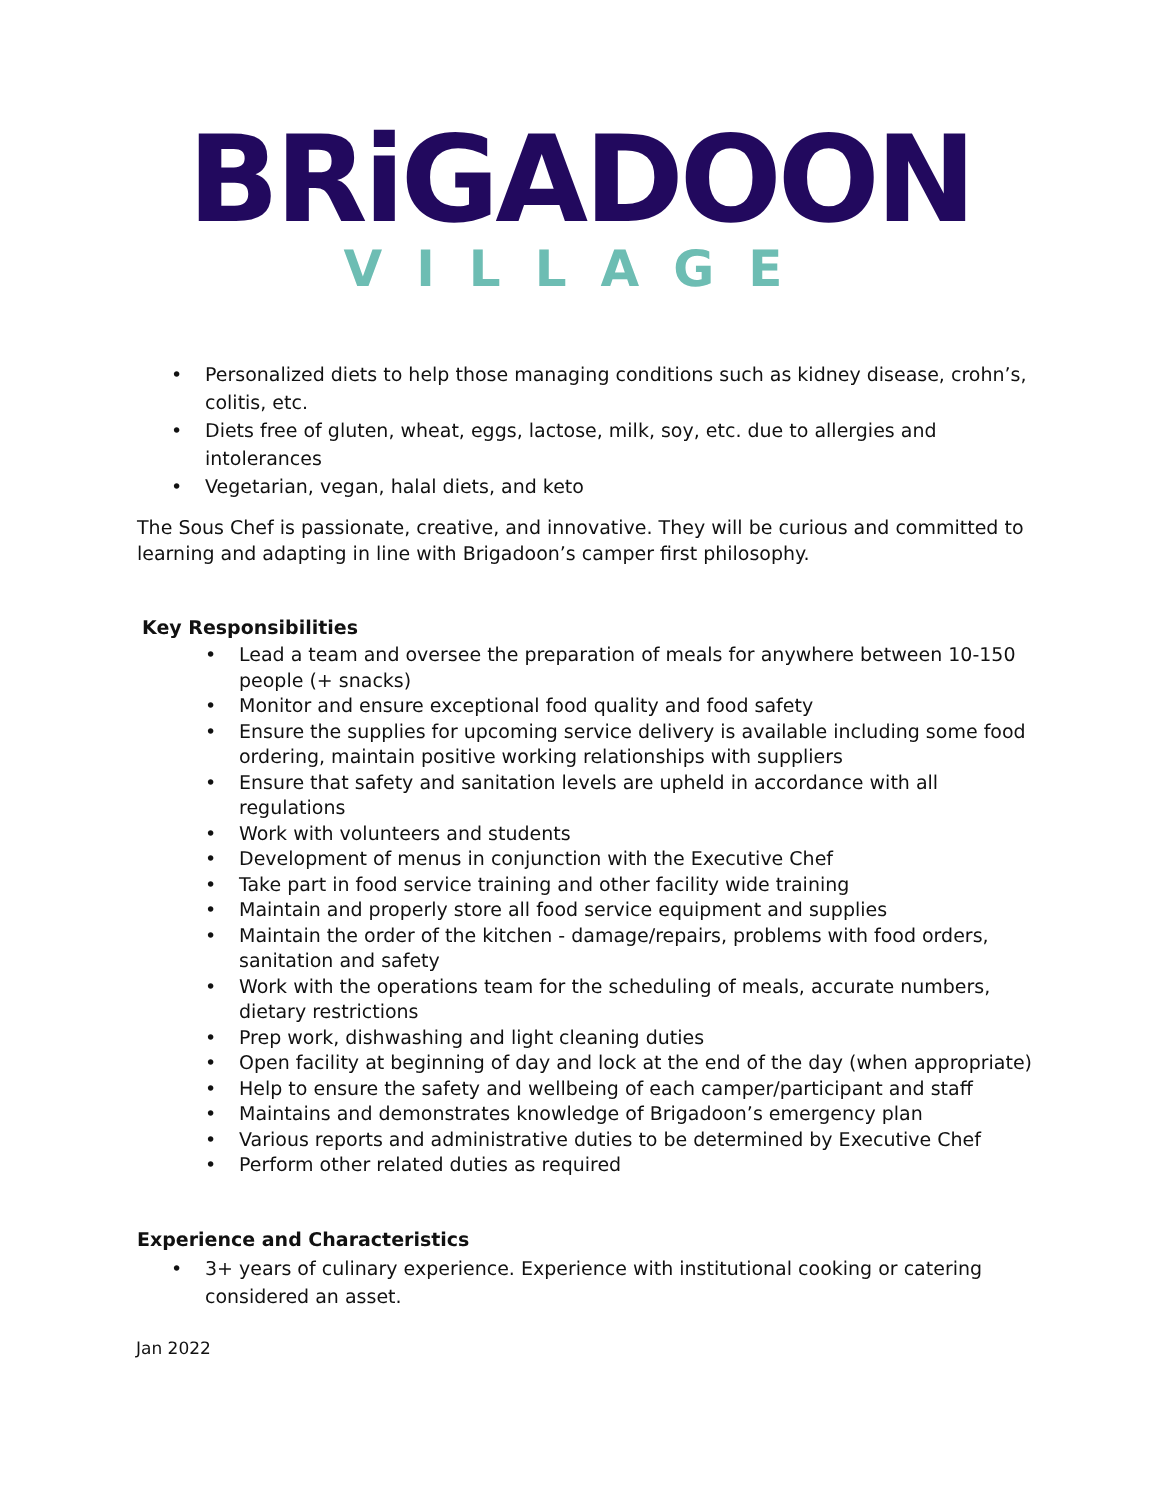BRiGADOON
VILLAGE
Personalized diets to help those managing conditions such as kidney disease, crohn’s, colitis, etc.
Diets free of gluten, wheat, eggs, lactose, milk, soy, etc. due to allergies and intolerances
Vegetarian, vegan, halal diets, and keto
The Sous Chef is passionate, creative, and innovative. They will be curious and committed to learning and adapting in line with Brigadoon’s camper first philosophy.
Key Responsibilities
Lead a team and oversee the preparation of meals for anywhere between 10-150 people (+ snacks)
Monitor and ensure exceptional food quality and food safety
Ensure the supplies for upcoming service delivery is available including some food ordering, maintain positive working relationships with suppliers
Ensure that safety and sanitation levels are upheld in accordance with all regulations
Work with volunteers and students
Development of menus in conjunction with the Executive Chef
Take part in food service training and other facility wide training
Maintain and properly store all food service equipment and supplies
Maintain the order of the kitchen - damage/repairs, problems with food orders, sanitation and safety
Work with the operations team for the scheduling of meals, accurate numbers, dietary restrictions
Prep work, dishwashing and light cleaning duties
Open facility at beginning of day and lock at the end of the day (when appropriate)
Help to ensure the safety and wellbeing of each camper/participant and staff
Maintains and demonstrates knowledge of Brigadoon’s emergency plan
Various reports and administrative duties to be determined by Executive Chef
Perform other related duties as required
Experience and Characteristics
3+ years of culinary experience. Experience with institutional cooking or catering considered an asset.
Jan 2022